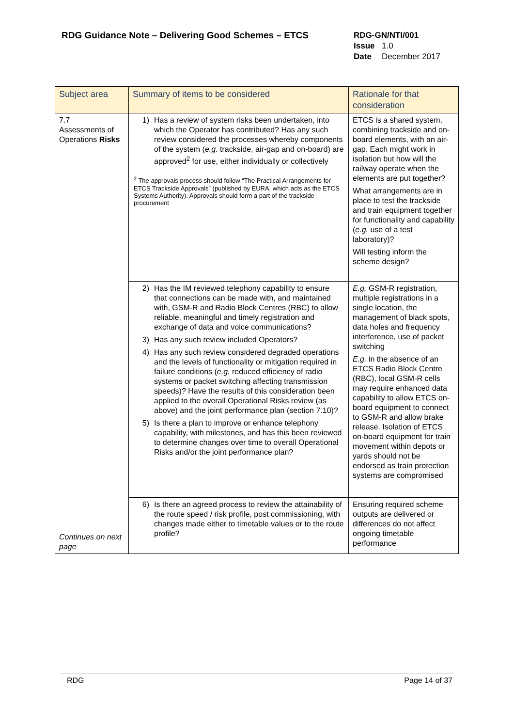RDG Guidance Note – Delivering Good Schemes – ETCS
RDG-GN/NTI/001
Issue 1.0
Date December 2017
| Subject area | Summary of items to be considered | Rationale for that consideration |
| --- | --- | --- |
| 7.7 Assessments of Operations Risks Continues on next page | 1) Has a review of system risks been undertaken, into which the Operator has contributed? Has any such review considered the processes whereby components of the system ( e.g. trackside, air-gap and on-board) are approved<sup>2</sup> for use, either individually or collectively <sup>2</sup> The approvals process should follow “The Practical Arrangements for ETCS Trackside Approvals” (published by EURA, which acts as the ETCS Systems Authority). Approvals should form a part of the trackside procurement | ETCS is a shared system, combining trackside and on-board elements, with an air-gap. Each might work in isolation but how will the railway operate when the elements are put together? What arrangements are in place to test the trackside and train equipment together for functionality and capability ( e.g. use of a test laboratory)? Will testing inform the scheme design? |
| | 2) Has the IM reviewed telephony capability to ensure that connections can be made with, and maintained with, GSM-R and Radio Block Centres (RBC) to allow reliable, meaningful and timely registration and exchange of data and voice communications? 3) Has any such review included Operators? 4) Has any such review considered degraded operations and the levels of functionality or mitigation required in failure conditions ( e.g. reduced efficiency of radio systems or packet switching affecting transmission speeds)? Have the results of this consideration been applied to the overall Operational Risks review (as above) and the joint performance plan (section 7.10)? 5) Is there a plan to improve or enhance telephony capability, with milestones, and has this been reviewed to determine changes over time to overall Operational Risks and/or the joint performance plan? | E.g. GSM-R registration, multiple registrations in a single location, the management of black spots, data holes and frequency interference, use of packet switching E.g. in the absence of an ETCS Radio Block Centre (RBC), local GSM-R cells may require enhanced data capability to allow ETCS on-board equipment to connect to GSM-R and allow brake release. Isolation of ETCS on-board equipment for train movement within depots or yards should not be endorsed as train protection systems are compromised |
| | 6) Is there an agreed process to review the attainability of the route speed / risk profile, post commissioning, with changes made either to timetable values or to the route profile? | Ensuring required scheme outputs are delivered or differences do not affect ongoing timetable performance |
RDG Page 14 of 37